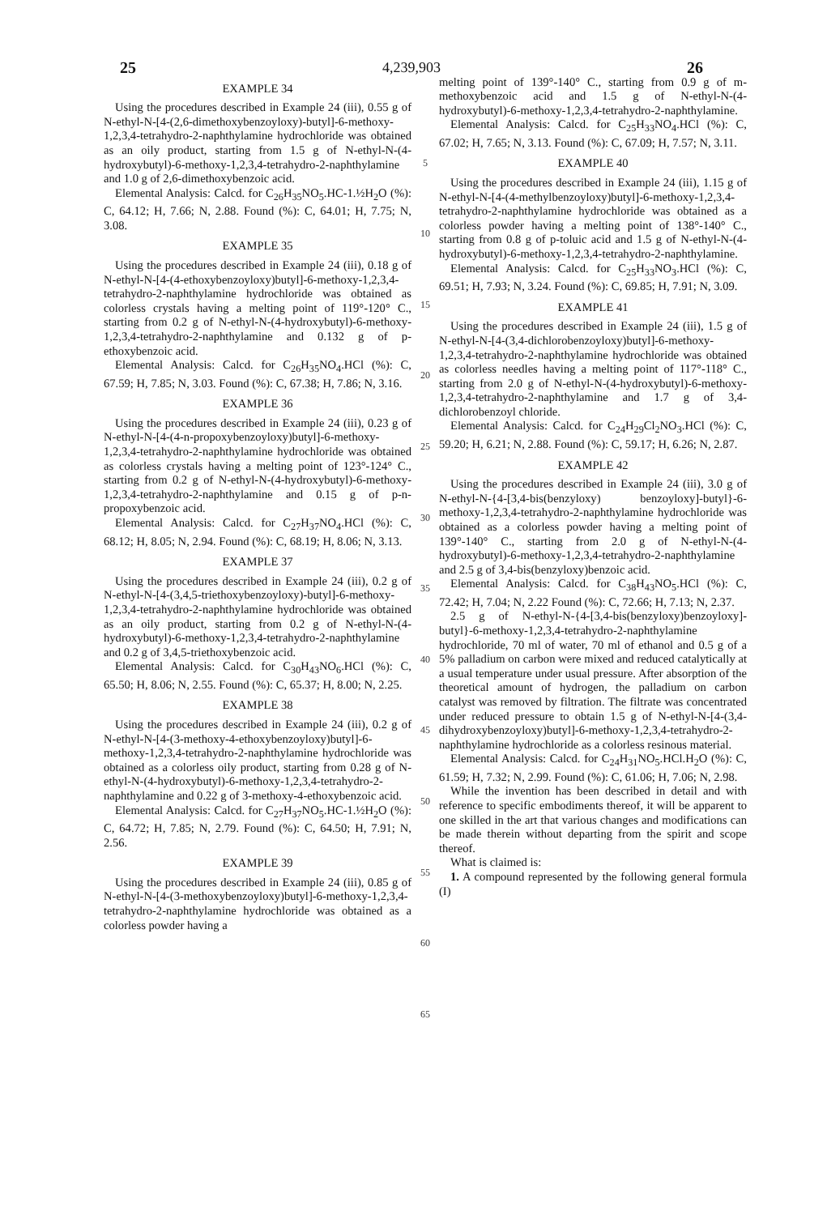25 4,239,903 26
EXAMPLE 34
Using the procedures described in Example 24 (iii), 0.55 g of N-ethyl-N-[4-(2,6-dimethoxybenzoyloxy)-butyl]-6-methoxy-1,2,3,4-tetrahydro-2-naphthylamine hydrochloride was obtained as an oily product, starting from 1.5 g of N-ethyl-N-(4-hydroxybutyl)-6-methoxy-1,2,3,4-tetrahydro-2-naphthylamine and 1.0 g of 2,6-dimethoxybenzoic acid.
Elemental Analysis: Calcd. for C<sub>26</sub>H<sub>35</sub>NO<sub>5</sub>.HC-1.½H<sub>2</sub>O (%): C, 64.12; H, 7.66; N, 2.88. Found (%): C, 64.01; H, 7.75; N, 3.08.
EXAMPLE 35
Using the procedures described in Example 24 (iii), 0.18 g of N-ethyl-N-[4-(4-ethoxybenzoyloxy)butyl]-6-methoxy-1,2,3,4-tetrahydro-2-naphthylamine hydrochloride was obtained as colorless crystals having a melting point of 119°-120° C., starting from 0.2 g of N-ethyl-N-(4-hydroxybutyl)-6-methoxy-1,2,3,4-tetrahydro-2-naphthylamine and 0.132 g of p-ethoxybenzoic acid.
Elemental Analysis: Calcd. for C<sub>26</sub>H<sub>35</sub>NO<sub>4</sub>.HCl (%): C, 67.59; H, 7.85; N, 3.03. Found (%): C, 67.38; H, 7.86; N, 3.16.
EXAMPLE 36
Using the procedures described in Example 24 (iii), 0.23 g of N-ethyl-N-[4-(4-n-propoxybenzoyloxy)butyl]-6-methoxy-1,2,3,4-tetrahydro-2-naphthylamine hydrochloride was obtained as colorless crystals having a melting point of 123°-124° C., starting from 0.2 g of N-ethyl-N-(4-hydroxybutyl)-6-methoxy-1,2,3,4-tetrahydro-2-naphthylamine and 0.15 g of p-n-propoxybenzoic acid.
Elemental Analysis: Calcd. for C<sub>27</sub>H<sub>37</sub>NO<sub>4</sub>.HCl (%): C, 68.12; H, 8.05; N, 2.94. Found (%): C, 68.19; H, 8.06; N, 3.13.
EXAMPLE 37
Using the procedures described in Example 24 (iii), 0.2 g of N-ethyl-N-[4-(3,4,5-triethoxybenzoyloxy)-butyl]-6-methoxy-1,2,3,4-tetrahydro-2-naphthylamine hydrochloride was obtained as an oily product, starting from 0.2 g of N-ethyl-N-(4-hydroxybutyl)-6-methoxy-1,2,3,4-tetrahydro-2-naphthylamine and 0.2 g of 3,4,5-triethoxybenzoic acid.
Elemental Analysis: Calcd. for C<sub>30</sub>H<sub>43</sub>NO<sub>6</sub>.HCl (%): C, 65.50; H, 8.06; N, 2.55. Found (%): C, 65.37; H, 8.00; N, 2.25.
EXAMPLE 38
Using the procedures described in Example 24 (iii), 0.2 g of N-ethyl-N-[4-(3-methoxy-4-ethoxybenzoyloxy)butyl]-6-methoxy-1,2,3,4-tetrahydro-2-naphthylamine hydrochloride was obtained as a colorless oily product, starting from 0.28 g of N-ethyl-N-(4-hydroxybutyl)-6-methoxy-1,2,3,4-tetrahydro-2-naphthylamine and 0.22 g of 3-methoxy-4-ethoxybenzoic acid.
Elemental Analysis: Calcd. for C<sub>27</sub>H<sub>37</sub>NO<sub>5</sub>.HC-1.½H<sub>2</sub>O (%): C, 64.72; H, 7.85; N, 2.79. Found (%): C, 64.50; H, 7.91; N, 2.56.
EXAMPLE 39
Using the procedures described in Example 24 (iii), 0.85 g of N-ethyl-N-[4-(3-methoxybenzoyloxy)butyl]-6-methoxy-1,2,3,4-tetrahydro-2-naphthylamine hydrochloride was obtained as a colorless powder having a
5
10
15
20
25
30
35
40
45
50
55
60
65
melting point of 139°-140° C., starting from 0.9 g of m-methoxybenzoic acid and 1.5 g of N-ethyl-N-(4-hydroxybutyl)-6-methoxy-1,2,3,4-tetrahydro-2-naphthylamine.
Elemental Analysis: Calcd. for C<sub>25</sub>H<sub>33</sub>NO<sub>4</sub>.HCl (%): C, 67.02; H, 7.65; N, 3.13. Found (%): C, 67.09; H, 7.57; N, 3.11.
EXAMPLE 40
Using the procedures described in Example 24 (iii), 1.15 g of N-ethyl-N-[4-(4-methylbenzoyloxy)butyl]-6-methoxy-1,2,3,4-tetrahydro-2-naphthylamine hydrochloride was obtained as a colorless powder having a melting point of 138°-140° C., starting from 0.8 g of p-toluic acid and 1.5 g of N-ethyl-N-(4-hydroxybutyl)-6-methoxy-1,2,3,4-tetrahydro-2-naphthylamine.
Elemental Analysis: Calcd. for C<sub>25</sub>H<sub>33</sub>NO<sub>3</sub>.HCl (%): C, 69.51; H, 7.93; N, 3.24. Found (%): C, 69.85; H, 7.91; N, 3.09.
EXAMPLE 41
Using the procedures described in Example 24 (iii), 1.5 g of N-ethyl-N-[4-(3,4-dichlorobenzoyloxy)butyl]-6-methoxy-1,2,3,4-tetrahydro-2-naphthylamine hydrochloride was obtained as colorless needles having a melting point of 117°-118° C., starting from 2.0 g of N-ethyl-N-(4-hydroxybutyl)-6-methoxy-1,2,3,4-tetrahydro-2-naphthylamine and 1.7 g of 3,4-dichlorobenzoyl chloride.
Elemental Analysis: Calcd. for C<sub>24</sub>H<sub>29</sub>Cl<sub>2</sub>NO<sub>3</sub>.HCl (%): C, 59.20; H, 6.21; N, 2.88. Found (%): C, 59.17; H, 6.26; N, 2.87.
EXAMPLE 42
Using the procedures described in Example 24 (iii), 3.0 g of N-ethyl-N-{4-[3,4-bis(benzyloxy) benzoyloxy]-butyl}-6-methoxy-1,2,3,4-tetrahydro-2-naphthylamine hydrochloride was obtained as a colorless powder having a melting point of 139°-140° C., starting from 2.0 g of N-ethyl-N-(4-hydroxybutyl)-6-methoxy-1,2,3,4-tetrahydro-2-naphthylamine and 2.5 g of 3,4-bis(benzyloxy)benzoic acid.
Elemental Analysis: Calcd. for C<sub>38</sub>H<sub>43</sub>NO<sub>5</sub>.HCl (%): C, 72.42; H, 7.04; N, 2.22 Found (%): C, 72.66; H, 7.13; N, 2.37.
2.5 g of N-ethyl-N-{4-[3,4-bis(benzyloxy)benzoyloxy]-butyl}-6-methoxy-1,2,3,4-tetrahydro-2-naphthylamine hydrochloride, 70 ml of water, 70 ml of ethanol and 0.5 g of a 5% palladium on carbon were mixed and reduced catalytically at a usual temperature under usual pressure. After absorption of the theoretical amount of hydrogen, the palladium on carbon catalyst was removed by filtration. The filtrate was concentrated under reduced pressure to obtain 1.5 g of N-ethyl-N-[4-(3,4-dihydroxybenzoyloxy)butyl]-6-methoxy-1,2,3,4-tetrahydro-2-naphthylamine hydrochloride as a colorless resinous material.
Elemental Analysis: Calcd. for C<sub>24</sub>H<sub>31</sub>NO<sub>5</sub>.HCl.H<sub>2</sub>O (%): C, 61.59; H, 7.32; N, 2.99. Found (%): C, 61.06; H, 7.06; N, 2.98.
While the invention has been described in detail and with reference to specific embodiments thereof, it will be apparent to one skilled in the art that various changes and modifications can be made therein without departing from the spirit and scope thereof.
What is claimed is:
1. A compound represented by the following general formula (I)